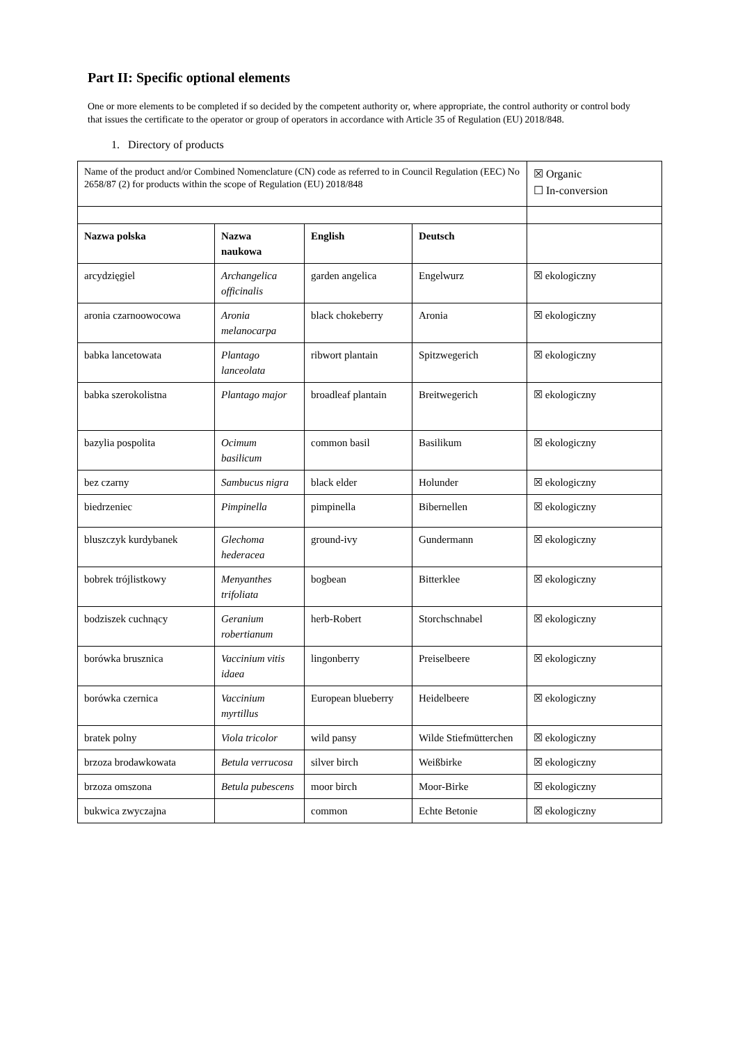Part II: Specific optional elements
One or more elements to be completed if so decided by the competent authority or, where appropriate, the control authority or control body that issues the certificate to the operator or group of operators in accordance with Article 35 of Regulation (EU) 2018/848.
1. Directory of products
| Name of the product and/or Combined Nomenclature (CN) code as referred to in Council Regulation (EEC) No 2658/87 (2) for products within the scope of Regulation (EU) 2018/848 | | | | ☒ Organic ☐ In-conversion |
| Nazwa polska | Nazwa naukowa | English | Deutsch | |
| arcydzięgiel | Archangelica officinalis | garden angelica | Engelwurz | ☒ ekologiczny |
| aronia czarnoowocowa | Aronia melanocarpa | black chokeberry | Aronia | ☒ ekologiczny |
| babka lancetowata | Plantago lanceolata | ribwort plantain | Spitzwegerich | ☒ ekologiczny |
| babka szerokolistna | Plantago major | broadleaf plantain | Breitwegerich | ☒ ekologiczny |
| bazylia pospolita | Ocimum basilicum | common basil | Basilikum | ☒ ekologiczny |
| bez czarny | Sambucus nigra | black elder | Holunder | ☒ ekologiczny |
| biedrzeniec | Pimpinella | pimpinella | Bibernellen | ☒ ekologiczny |
| bluszczyk kurdybanek | Glechoma hederacea | ground-ivy | Gundermann | ☒ ekologiczny |
| bobrek trójlistkowy | Menyanthes trifoliata | bogbean | Bitterklee | ☒ ekologiczny |
| bodziszek cuchnący | Geranium robertianum | herb-Robert | Storchschnabel | ☒ ekologiczny |
| borówka brusznica | Vaccinium vitis idaea | lingonberry | Preiselbeere | ☒ ekologiczny |
| borówka czernica | Vaccinium myrtillus | European blueberry | Heidelbeere | ☒ ekologiczny |
| bratek polny | Viola tricolor | wild pansy | Wilde Stiefmütterchen | ☒ ekologiczny |
| brzoza brodawkowata | Betula verrucosa | silver birch | Weißbirke | ☒ ekologiczny |
| brzoza omszona | Betula pubescens | moor birch | Moor-Birke | ☒ ekologiczny |
| bukwica zwyczajna | | common | Echte Betonie | ☒ ekologiczny |